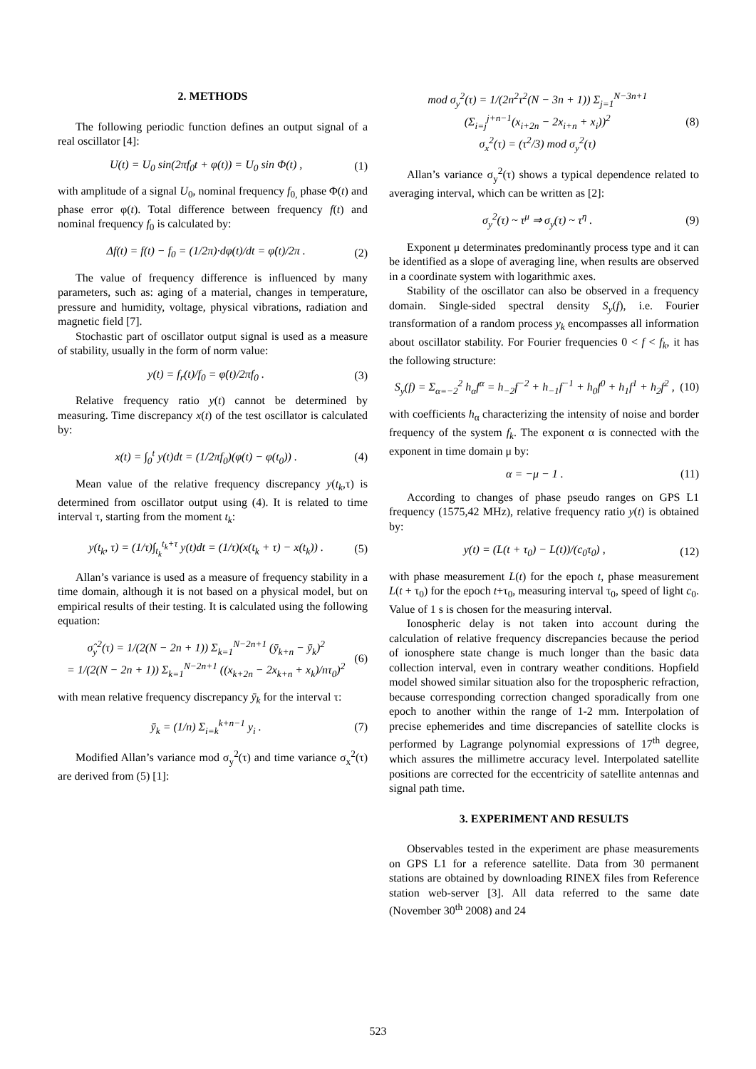2. METHODS
The following periodic function defines an output signal of a real oscillator [4]:
U(t) = U<sub>0</sub> sin(2πf<sub>0</sub>t + φ(t)) = U<sub>0</sub> sin Φ(t) , (1)
with amplitude of a signal U<sub>0</sub>, nominal frequency f<sub>0,</sub> phase Φ(t) and phase error φ(t). Total difference between frequency f(t) and nominal frequency f<sub>0</sub> is calculated by:
Δf(t) = f(t) − f<sub>0</sub> = (1/2π)·dφ(t)/dt = φ̇(t)/2π . (2)
The value of frequency difference is influenced by many parameters, such as: aging of a material, changes in temperature, pressure and humidity, voltage, physical vibrations, radiation and magnetic field [7].
Stochastic part of oscillator output signal is used as a measure of stability, usually in the form of norm value:
y(t) = f<sub>r</sub>(t)/f<sub>0</sub> = φ̇(t)/2πf<sub>0</sub> . (3)
Relative frequency ratio y(t) cannot be determined by measuring. Time discrepancy x(t) of the test oscillator is calculated by:
x(t) = ∫<sub>0</sub><sup>t</sup> y(t)dt = (1/2πf<sub>0</sub>)(φ(t) − φ(t<sub>0</sub>)) . (4)
Mean value of the relative frequency discrepancy y(t<sub>k</sub>,τ) is determined from oscillator output using (4). It is related to time interval τ, starting from the moment t<sub>k</sub>:
y(t<sub>k</sub>, τ) = (1/τ)∫<sub>t<sub>k</sub></sub><sup>t<sub>k</sub>+τ</sup> y(t)dt = (1/τ)(x(t<sub>k</sub> + τ) − x(t<sub>k</sub>)) . (5)
Allan’s variance is used as a measure of frequency stability in a time domain, although it is not based on a physical model, but on empirical results of their testing. It is calculated using the following equation:
σ̂<sub>y</sub><sup>2</sup>(τ) = 1/(2(N − 2n + 1)) Σ<sub>k=1</sub><sup>N−2n+1</sup> (ȳ<sub>k+n</sub> − ȳ<sub>k</sub>)<sup>2</sup>
= 1/(2(N − 2n + 1)) Σ<sub>k=1</sub><sup>N−2n+1</sup> ((x<sub>k+2n</sub> − 2x<sub>k+n</sub> + x<sub>k</sub>)/nτ<sub>0</sub>)<sup>2</sup> (6)
with mean relative frequency discrepancy ȳ<sub>k</sub> for the interval τ:
ȳ<sub>k</sub> = (1/n) Σ<sub>i=k</sub><sup>k+n−1</sup> y<sub>i</sub> . (7)
Modified Allan’s variance mod σ<sub>y</sub><sup>2</sup>(τ) and time variance σ<sub>x</sub><sup>2</sup>(τ) are derived from (5) [1]:
mod σ<sub>y</sub><sup>2</sup>(τ) = 1/(2n<sup>2</sup>τ<sup>2</sup>(N − 3n + 1)) Σ<sub>j=1</sub><sup>N−3n+1</sup> (Σ<sub>i=j</sub><sup>j+n−1</sup>(x<sub>i+2n</sub> − 2x<sub>i+n</sub> + x<sub>i</sub>))<sup>2</sup>
σ<sub>x</sub><sup>2</sup>(τ) = (τ<sup>2</sup>/3) mod σ<sub>y</sub><sup>2</sup>(τ) (8)
Allan’s variance σ<sub>y</sub><sup>2</sup>(τ) shows a typical dependence related to averaging interval, which can be written as [2]:
σ<sub>y</sub><sup>2</sup>(τ) ~ τ<sup>μ</sup> ⇒ σ<sub>y</sub>(τ) ~ τ<sup>η</sup> . (9)
Exponent μ determinates predominantly process type and it can be identified as a slope of averaging line, when results are observed in a coordinate system with logarithmic axes.
Stability of the oscillator can also be observed in a frequency domain. Single-sided spectral density S<sub>y</sub>(f), i.e. Fourier transformation of a random process y<sub>k</sub> encompasses all information about oscillator stability. For Fourier frequencies 0 < f < f<sub>k</sub>, it has the following structure:
S<sub>y</sub>(f) = Σ<sub>α=−2</sub><sup>2</sup> h<sub>α</sub>f<sup>α</sup> = h<sub>−2</sub>f<sup>−2</sup> + h<sub>−1</sub>f<sup>−1</sup> + h<sub>0</sub>f<sup>0</sup> + h<sub>1</sub>f<sup>1</sup> + h<sub>2</sub>f<sup>2</sup> , (10)
with coefficients h<sub>α</sub> characterizing the intensity of noise and border frequency of the system f<sub>k</sub>. The exponent α is connected with the exponent in time domain μ by:
α = −μ − 1 . (11)
According to changes of phase pseudo ranges on GPS L1 frequency (1575,42 MHz), relative frequency ratio y(t) is obtained by:
y(t) = (L(t + τ<sub>0</sub>) − L(t))/(c<sub>0</sub>τ<sub>0</sub>) , (12)
with phase measurement L(t) for the epoch t, phase measurement L(t + τ<sub>0</sub>) for the epoch t+τ<sub>0</sub>, measuring interval τ<sub>0</sub>, speed of light c<sub>0</sub>. Value of 1 s is chosen for the measuring interval.
Ionospheric delay is not taken into account during the calculation of relative frequency discrepancies because the period of ionosphere state change is much longer than the basic data collection interval, even in contrary weather conditions. Hopfield model showed similar situation also for the tropospheric refraction, because corresponding correction changed sporadically from one epoch to another within the range of 1-2 mm. Interpolation of precise ephemerides and time discrepancies of satellite clocks is performed by Lagrange polynomial expressions of 17<sup>th</sup> degree, which assures the millimetre accuracy level. Interpolated satellite positions are corrected for the eccentricity of satellite antennas and signal path time.
3. EXPERIMENT AND RESULTS
Observables tested in the experiment are phase measurements on GPS L1 for a reference satellite. Data from 30 permanent stations are obtained by downloading RINEX files from Reference station web-server [3]. All data referred to the same date (November 30<sup>th</sup> 2008) and 24
523